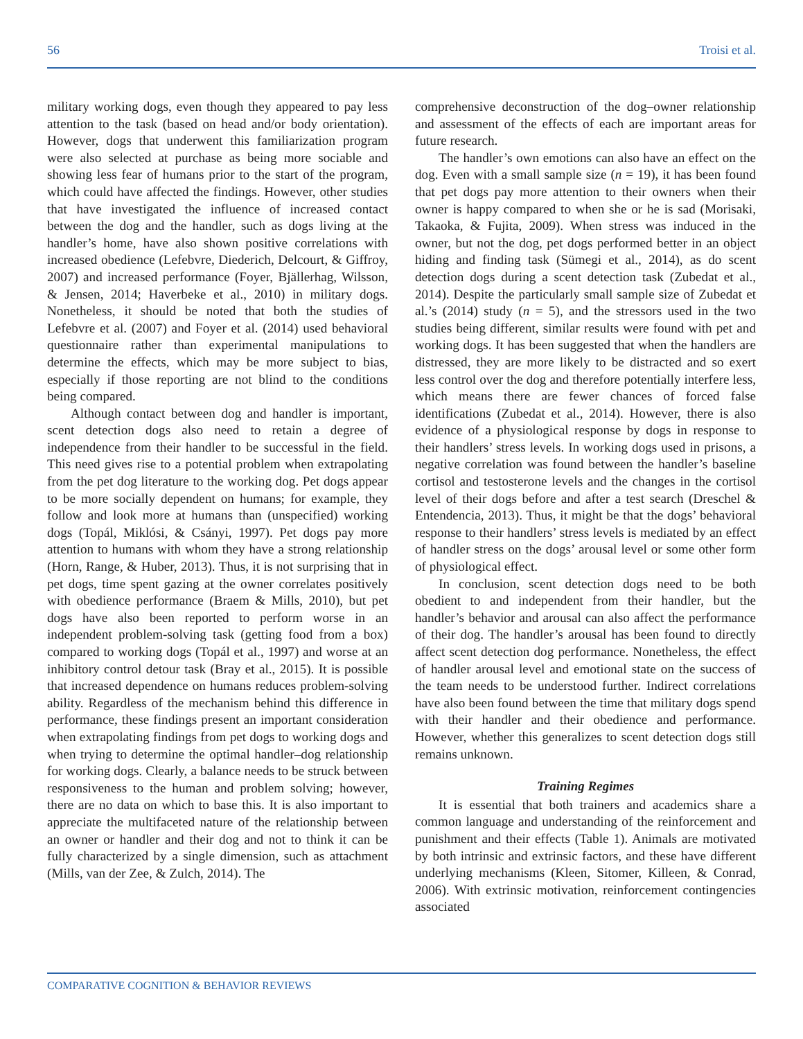56 Troisi et al.
military working dogs, even though they appeared to pay less attention to the task (based on head and/or body orientation). However, dogs that underwent this familiarization program were also selected at purchase as being more sociable and showing less fear of humans prior to the start of the program, which could have affected the findings. However, other studies that have investigated the influence of increased contact between the dog and the handler, such as dogs living at the handler’s home, have also shown positive correlations with increased obedience (Lefebvre, Diederich, Delcourt, & Giffroy, 2007) and increased performance (Foyer, Bjällerhag, Wilsson, & Jensen, 2014; Haverbeke et al., 2010) in military dogs. Nonetheless, it should be noted that both the studies of Lefebvre et al. (2007) and Foyer et al. (2014) used behavioral questionnaire rather than experimental manipulations to determine the effects, which may be more subject to bias, especially if those reporting are not blind to the conditions being compared.
Although contact between dog and handler is important, scent detection dogs also need to retain a degree of independence from their handler to be successful in the field. This need gives rise to a potential problem when extrapolating from the pet dog literature to the working dog. Pet dogs appear to be more socially dependent on humans; for example, they follow and look more at humans than (unspecified) working dogs (Topál, Miklósi, & Csányi, 1997). Pet dogs pay more attention to humans with whom they have a strong relationship (Horn, Range, & Huber, 2013). Thus, it is not surprising that in pet dogs, time spent gazing at the owner correlates positively with obedience performance (Braem & Mills, 2010), but pet dogs have also been reported to perform worse in an independent problem-solving task (getting food from a box) compared to working dogs (Topál et al., 1997) and worse at an inhibitory control detour task (Bray et al., 2015). It is possible that increased dependence on humans reduces problem-solving ability. Regardless of the mechanism behind this difference in performance, these findings present an important consideration when extrapolating findings from pet dogs to working dogs and when trying to determine the optimal handler–dog relationship for working dogs. Clearly, a balance needs to be struck between responsiveness to the human and problem solving; however, there are no data on which to base this. It is also important to appreciate the multifaceted nature of the relationship between an owner or handler and their dog and not to think it can be fully characterized by a single dimension, such as attachment (Mills, van der Zee, & Zulch, 2014). The
comprehensive deconstruction of the dog–owner relationship and assessment of the effects of each are important areas for future research.
The handler’s own emotions can also have an effect on the dog. Even with a small sample size (n = 19), it has been found that pet dogs pay more attention to their owners when their owner is happy compared to when she or he is sad (Morisaki, Takaoka, & Fujita, 2009). When stress was induced in the owner, but not the dog, pet dogs performed better in an object hiding and finding task (Sümegi et al., 2014), as do scent detection dogs during a scent detection task (Zubedat et al., 2014). Despite the particularly small sample size of Zubedat et al.’s (2014) study (n = 5), and the stressors used in the two studies being different, similar results were found with pet and working dogs. It has been suggested that when the handlers are distressed, they are more likely to be distracted and so exert less control over the dog and therefore potentially interfere less, which means there are fewer chances of forced false identifications (Zubedat et al., 2014). However, there is also evidence of a physiological response by dogs in response to their handlers’ stress levels. In working dogs used in prisons, a negative correlation was found between the handler’s baseline cortisol and testosterone levels and the changes in the cortisol level of their dogs before and after a test search (Dreschel & Entendencia, 2013). Thus, it might be that the dogs’ behavioral response to their handlers’ stress levels is mediated by an effect of handler stress on the dogs’ arousal level or some other form of physiological effect.
In conclusion, scent detection dogs need to be both obedient to and independent from their handler, but the handler’s behavior and arousal can also affect the performance of their dog. The handler’s arousal has been found to directly affect scent detection dog performance. Nonetheless, the effect of handler arousal level and emotional state on the success of the team needs to be understood further. Indirect correlations have also been found between the time that military dogs spend with their handler and their obedience and performance. However, whether this generalizes to scent detection dogs still remains unknown.
Training Regimes
It is essential that both trainers and academics share a common language and understanding of the reinforcement and punishment and their effects (Table 1). Animals are motivated by both intrinsic and extrinsic factors, and these have different underlying mechanisms (Kleen, Sitomer, Killeen, & Conrad, 2006). With extrinsic motivation, reinforcement contingencies associated
COMPARATIVE COGNITION & BEHAVIOR REVIEWS